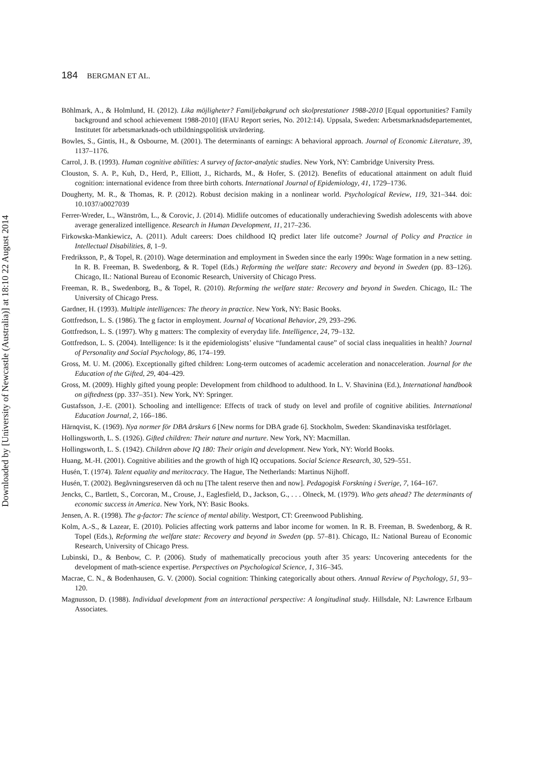184 BERGMAN ET AL.
Downloaded by [University of Newcastle (Australia)] at 18:10 22 August 2014
Böhlmark, A., & Holmlund, H. (2012). Lika möjligheter? Familjebakgrund och skolprestationer 1988-2010 [Equal opportunities? Family background and school achievement 1988-2010] (IFAU Report series, No. 2012:14). Uppsala, Sweden: Arbetsmarknadsdepartementet, Institutet för arbetsmarknads-och utbildningspolitisk utvärdering.
Bowles, S., Gintis, H., & Osbourne, M. (2001). The determinants of earnings: A behavioral approach. Journal of Economic Literature, 39, 1137–1176.
Carrol, J. B. (1993). Human cognitive abilities: A survey of factor-analytic studies. New York, NY: Cambridge University Press.
Clouston, S. A. P., Kuh, D., Herd, P., Elliott, J., Richards, M., & Hofer, S. (2012). Benefits of educational attainment on adult fluid cognition: international evidence from three birth cohorts. International Journal of Epidemiology, 41, 1729–1736.
Dougherty, M. R., & Thomas, R. P. (2012). Robust decision making in a nonlinear world. Psychological Review, 119, 321–344. doi: 10.1037/a0027039
Ferrer-Wreder, L., Wänström, L., & Corovic, J. (2014). Midlife outcomes of educationally underachieving Swedish adolescents with above average generalized intelligence. Research in Human Development, 11, 217–236.
Firkowska-Mankiewicz, A. (2011). Adult careers: Does childhood IQ predict later life outcome? Journal of Policy and Practice in Intellectual Disabilities, 8, 1–9.
Fredriksson, P., & Topel, R. (2010). Wage determination and employment in Sweden since the early 1990s: Wage formation in a new setting. In R. B. Freeman, B. Swedenborg, & R. Topel (Eds.) Reforming the welfare state: Recovery and beyond in Sweden (pp. 83–126). Chicago, IL: National Bureau of Economic Research, University of Chicago Press.
Freeman, R. B., Swedenborg, B., & Topel, R. (2010). Reforming the welfare state: Recovery and beyond in Sweden. Chicago, IL: The University of Chicago Press.
Gardner, H. (1993). Multiple intelligences: The theory in practice. New York, NY: Basic Books.
Gottfredson, L. S. (1986). The g factor in employment. Journal of Vocational Behavior, 29, 293–296.
Gottfredson, L. S. (1997). Why g matters: The complexity of everyday life. Intelligence, 24, 79–132.
Gottfredson, L. S. (2004). Intelligence: Is it the epidemiologists’ elusive “fundamental cause” of social class inequalities in health? Journal of Personality and Social Psychology, 86, 174–199.
Gross, M. U. M. (2006). Exceptionally gifted children: Long-term outcomes of academic acceleration and nonacceleration. Journal for the Education of the Gifted, 29, 404–429.
Gross, M. (2009). Highly gifted young people: Development from childhood to adulthood. In L. V. Shavinina (Ed.), International handbook on giftedness (pp. 337–351). New York, NY: Springer.
Gustafsson, J.-E. (2001). Schooling and intelligence: Effects of track of study on level and profile of cognitive abilities. International Education Journal, 2, 166–186.
Härnqvist, K. (1969). Nya normer för DBA årskurs 6 [New norms for DBA grade 6]. Stockholm, Sweden: Skandinaviska testförlaget.
Hollingsworth, L. S. (1926). Gifted children: Their nature and nurture. New York, NY: Macmillan.
Hollingsworth, L. S. (1942). Children above IQ 180: Their origin and development. New York, NY: World Books.
Huang, M.-H. (2001). Cognitive abilities and the growth of high IQ occupations. Social Science Research, 30, 529–551.
Husén, T. (1974). Talent equality and meritocracy. The Hague, The Netherlands: Martinus Nijhoff.
Husén, T. (2002). Begåvningsreserven då och nu [The talent reserve then and now]. Pedagogisk Forskning i Sverige, 7, 164–167.
Jencks, C., Bartlett, S., Corcoran, M., Crouse, J., Eaglesfield, D., Jackson, G., . . . Olneck, M. (1979). Who gets ahead? The determinants of economic success in America. New York, NY: Basic Books.
Jensen, A. R. (1998). The g-factor: The science of mental ability. Westport, CT: Greenwood Publishing.
Kolm, A.-S., & Lazear, E. (2010). Policies affecting work patterns and labor income for women. In R. B. Freeman, B. Swedenborg, & R. Topel (Eds.), Reforming the welfare state: Recovery and beyond in Sweden (pp. 57–81). Chicago, IL: National Bureau of Economic Research, University of Chicago Press.
Lubinski, D., & Benbow, C. P. (2006). Study of mathematically precocious youth after 35 years: Uncovering antecedents for the development of math-science expertise. Perspectives on Psychological Science, 1, 316–345.
Macrae, C. N., & Bodenhausen, G. V. (2000). Social cognition: Thinking categorically about others. Annual Review of Psychology, 51, 93–120.
Magnusson, D. (1988). Individual development from an interactional perspective: A longitudinal study. Hillsdale, NJ: Lawrence Erlbaum Associates.